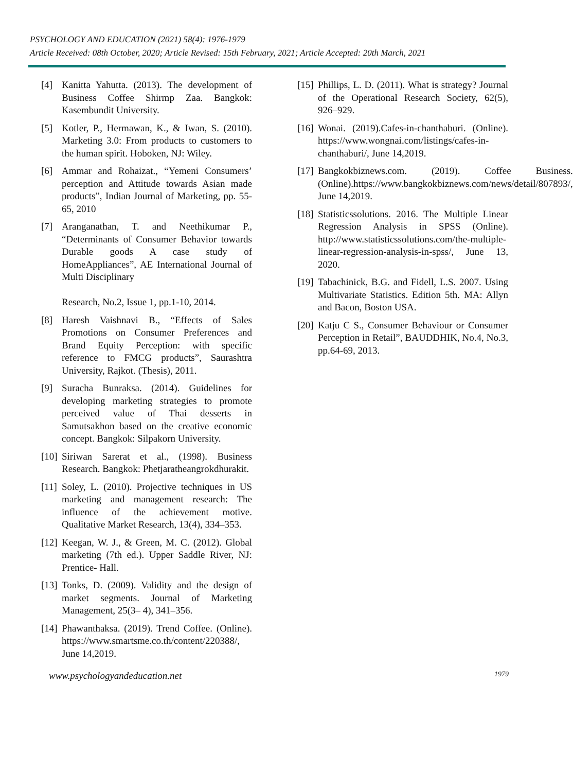PSYCHOLOGY AND EDUCATION (2021) 58(4): 1976-1979
Article Received: 08th October, 2020; Article Revised: 15th February, 2021; Article Accepted: 20th March, 2021
[4] Kanitta Yahutta. (2013). The development of Business Coffee Shirmp Zaa. Bangkok: Kasembundit University.
[5] Kotler, P., Hermawan, K., & Iwan, S. (2010). Marketing 3.0: From products to customers to the human spirit. Hoboken, NJ: Wiley.
[6] Ammar and Rohaizat., “Yemeni Consumers’ perception and Attitude towards Asian made products”, Indian Journal of Marketing, pp. 55-65, 2010
[7] Aranganathan, T. and Neethikumar P., “Determinants of Consumer Behavior towards Durable goods A case study of HomeAppliances”, AE International Journal of Multi Disciplinary
Research, No.2, Issue 1, pp.1-10, 2014.
[8] Haresh Vaishnavi B., “Effects of Sales Promotions on Consumer Preferences and Brand Equity Perception: with specific reference to FMCG products”, Saurashtra University, Rajkot. (Thesis), 2011.
[9] Suracha Bunraksa. (2014). Guidelines for developing marketing strategies to promote perceived value of Thai desserts in Samutsakhon based on the creative economic concept. Bangkok: Silpakorn University.
[10] Siriwan Sarerat et al., (1998). Business Research. Bangkok: Phetjaratheangrokdhurakit.
[11] Soley, L. (2010). Projective techniques in US marketing and management research: The influence of the achievement motive. Qualitative Market Research, 13(4), 334–353.
[12] Keegan, W. J., & Green, M. C. (2012). Global marketing (7th ed.). Upper Saddle River, NJ: Prentice- Hall.
[13] Tonks, D. (2009). Validity and the design of market segments. Journal of Marketing Management, 25(3– 4), 341–356.
[14] Phawanthaksa. (2019). Trend Coffee. (Online). https://www.smartsme.co.th/content/220388/, June 14,2019.
[15] Phillips, L. D. (2011). What is strategy? Journal of the Operational Research Society, 62(5), 926–929.
[16] Wonai. (2019).Cafes-in-chanthaburi. (Online). https://www.wongnai.com/listings/cafes-in-chanthaburi/, June 14,2019.
[17] Bangkokbiznews.com. (2019). Coffee Business. (Online).https://www.bangkokbiznews.com/news/detail/807893/, June 14,2019.
[18] Statisticssolutions. 2016. The Multiple Linear Regression Analysis in SPSS (Online). http://www.statisticssolutions.com/the-multiple-linear-regression-analysis-in-spss/, June 13, 2020.
[19] Tabachinick, B.G. and Fidell, L.S. 2007. Using Multivariate Statistics. Edition 5th. MA: Allyn and Bacon, Boston USA.
[20] Katju C S., Consumer Behaviour or Consumer Perception in Retail”, BAUDDHIK, No.4, No.3, pp.64-69, 2013.
www.psychologyandeducation.net 1979